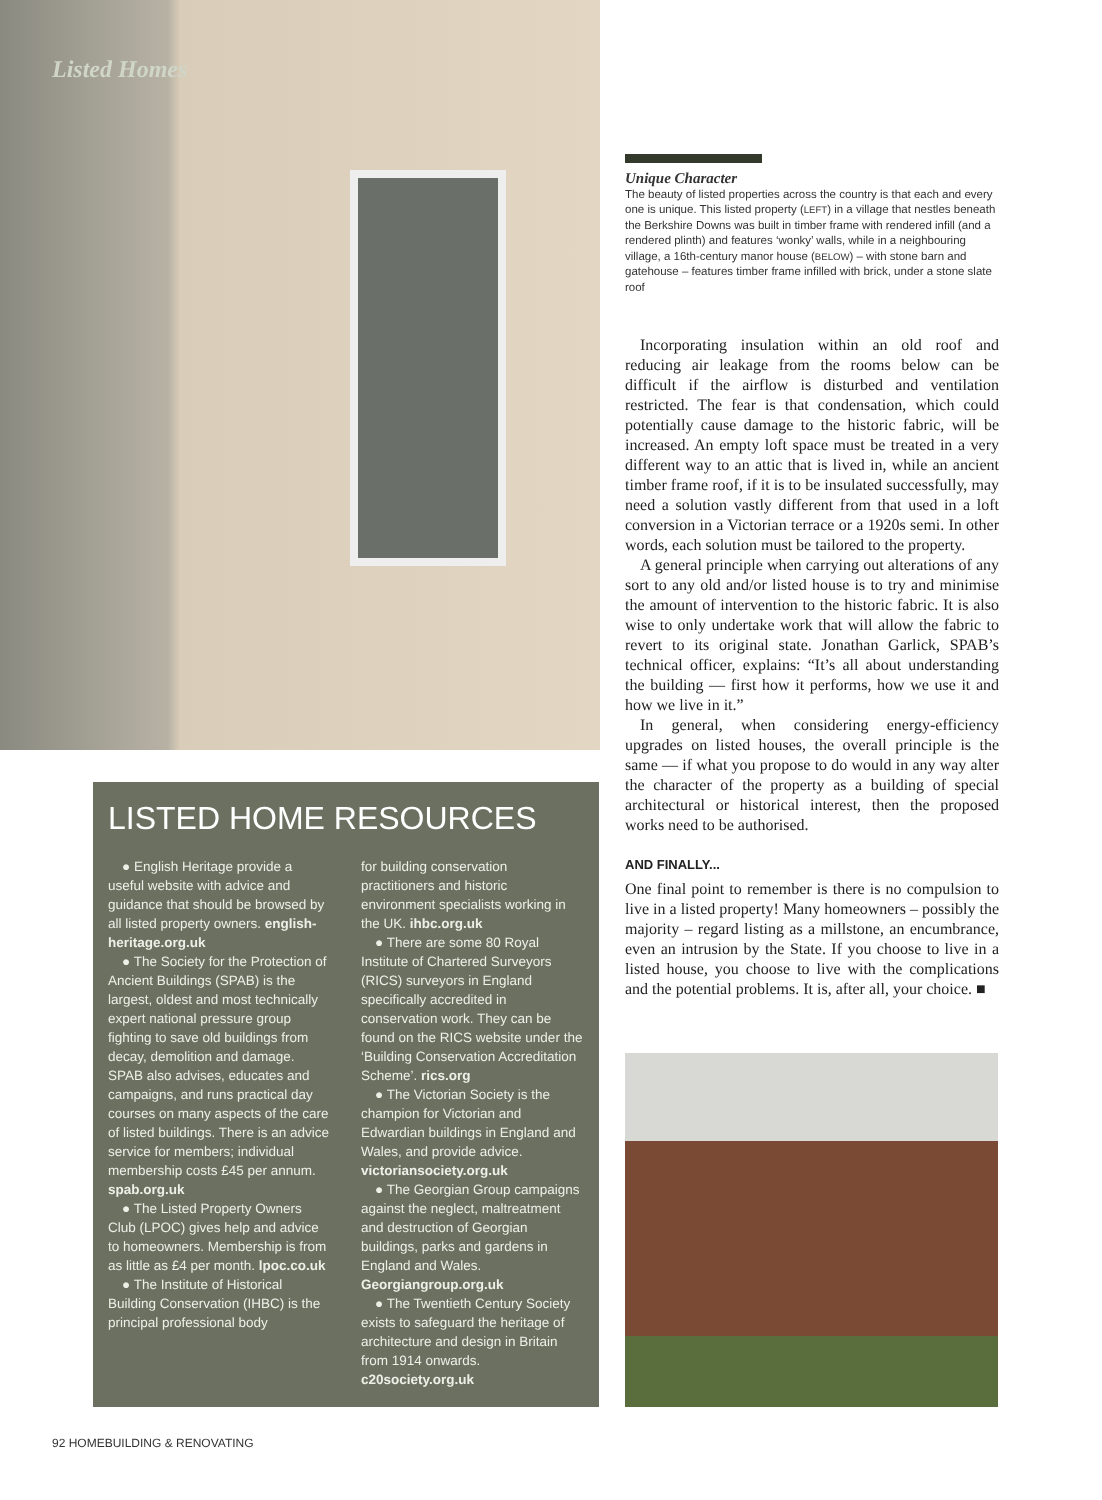Listed Homes
LISTED HOME RESOURCES
● English Heritage provide a useful website with advice and guidance that should be browsed by all listed property owners. english-heritage.org.uk
● The Society for the Protection of Ancient Buildings (SPAB) is the largest, oldest and most technically expert national pressure group fighting to save old buildings from decay, demolition and damage. SPAB also advises, educates and campaigns, and runs practical day courses on many aspects of the care of listed buildings. There is an advice service for members; individual membership costs £45 per annum. spab.org.uk
● The Listed Property Owners Club (LPOC) gives help and advice to homeowners. Membership is from as little as £4 per month. lpoc.co.uk
● The Institute of Historical Building Conservation (IHBC) is the principal professional body
for building conservation practitioners and historic environment specialists working in the UK. ihbc.org.uk
● There are some 80 Royal Institute of Chartered Surveyors (RICS) surveyors in England specifically accredited in conservation work. They can be found on the RICS website under the ‘Building Conservation Accreditation Scheme’. rics.org
● The Victorian Society is the champion for Victorian and Edwardian buildings in England and Wales, and provide advice. victoriansociety.org.uk
● The Georgian Group campaigns against the neglect, maltreatment and destruction of Georgian buildings, parks and gardens in England and Wales. Georgiangroup.org.uk
● The Twentieth Century Society exists to safeguard the heritage of architecture and design in Britain from 1914 onwards. c20society.org.uk
Unique Character
The beauty of listed properties across the country is that each and every one is unique. This listed property (LEFT) in a village that nestles beneath the Berkshire Downs was built in timber frame with rendered infill (and a rendered plinth) and features ‘wonky’ walls, while in a neighbouring village, a 16th-century manor house (BELOW) – with stone barn and gatehouse – features timber frame infilled with brick, under a stone slate roof
Incorporating insulation within an old roof and reducing air leakage from the rooms below can be difficult if the airflow is disturbed and ventilation restricted. The fear is that condensation, which could potentially cause damage to the historic fabric, will be increased. An empty loft space must be treated in a very different way to an attic that is lived in, while an ancient timber frame roof, if it is to be insulated successfully, may need a solution vastly different from that used in a loft conversion in a Victorian terrace or a 1920s semi. In other words, each solution must be tailored to the property.
A general principle when carrying out alterations of any sort to any old and/or listed house is to try and minimise the amount of intervention to the historic fabric. It is also wise to only undertake work that will allow the fabric to revert to its original state. Jonathan Garlick, SPAB’s technical officer, explains: “It’s all about understanding the building — first how it performs, how we use it and how we live in it.”
In general, when considering energy-efficiency upgrades on listed houses, the overall principle is the same — if what you propose to do would in any way alter the character of the property as a building of special architectural or historical interest, then the proposed works need to be authorised.
AND FINALLY...
One final point to remember is there is no compulsion to live in a listed property! Many homeowners – possibly the majority – regard listing as a millstone, an encumbrance, even an intrusion by the State. If you choose to live in a listed house, you choose to live with the complications and the potential problems. It is, after all, your choice. ■
92 HOMEBUILDING & RENOVATING